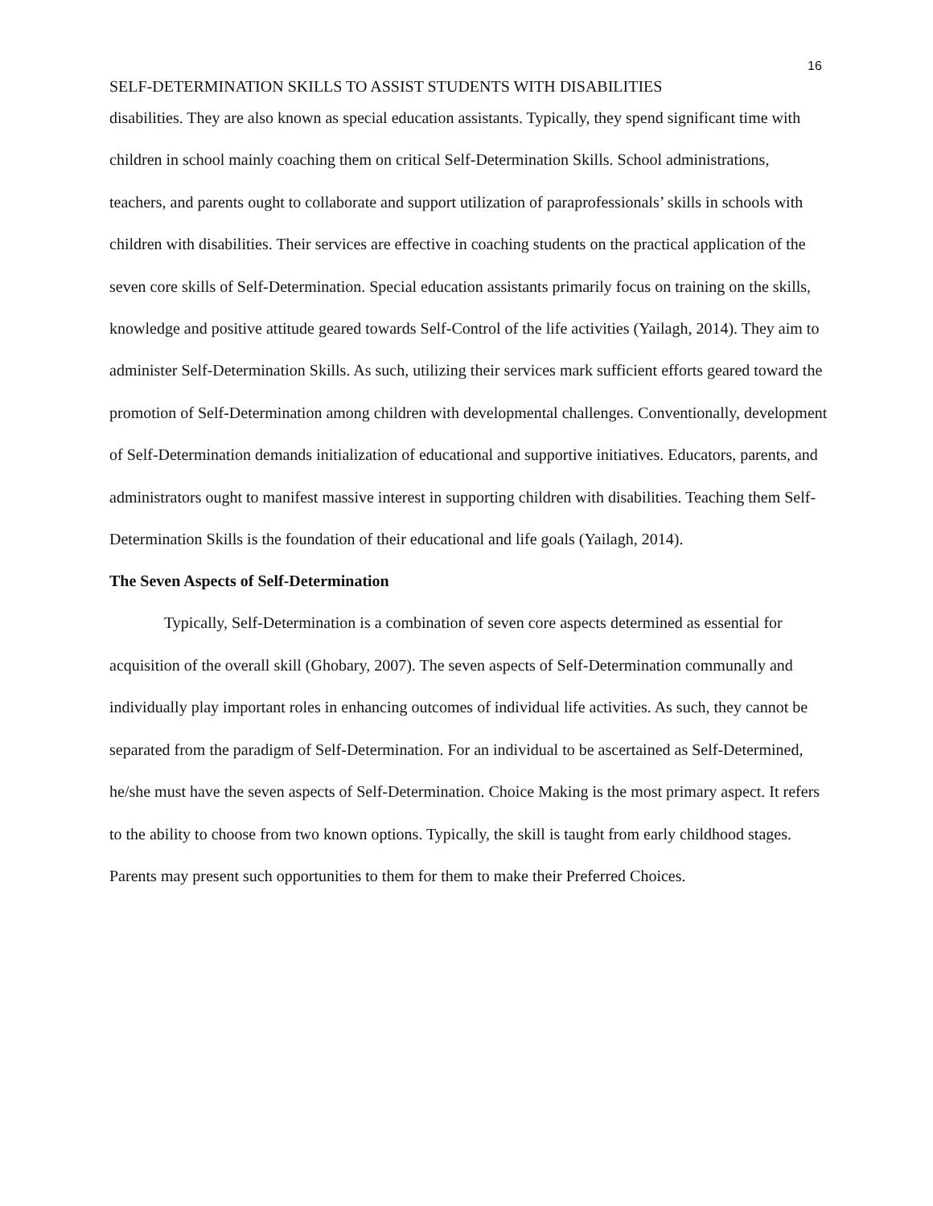16
SELF-DETERMINATION SKILLS TO ASSIST STUDENTS WITH DISABILITIES
disabilities. They are also known as special education assistants. Typically, they spend significant time with children in school mainly coaching them on critical Self-Determination Skills. School administrations, teachers, and parents ought to collaborate and support utilization of paraprofessionals’ skills in schools with children with disabilities. Their services are effective in coaching students on the practical application of the seven core skills of Self-Determination. Special education assistants primarily focus on training on the skills, knowledge and positive attitude geared towards Self-Control of the life activities (Yailagh, 2014). They aim to administer Self-Determination Skills. As such, utilizing their services mark sufficient efforts geared toward the promotion of Self-Determination among children with developmental challenges. Conventionally, development of Self-Determination demands initialization of educational and supportive initiatives. Educators, parents, and administrators ought to manifest massive interest in supporting children with disabilities. Teaching them Self-Determination Skills is the foundation of their educational and life goals (Yailagh, 2014).
The Seven Aspects of Self-Determination
Typically, Self-Determination is a combination of seven core aspects determined as essential for acquisition of the overall skill (Ghobary, 2007). The seven aspects of Self-Determination communally and individually play important roles in enhancing outcomes of individual life activities. As such, they cannot be separated from the paradigm of Self-Determination. For an individual to be ascertained as Self-Determined, he/she must have the seven aspects of Self-Determination. Choice Making is the most primary aspect. It refers to the ability to choose from two known options. Typically, the skill is taught from early childhood stages. Parents may present such opportunities to them for them to make their Preferred Choices.